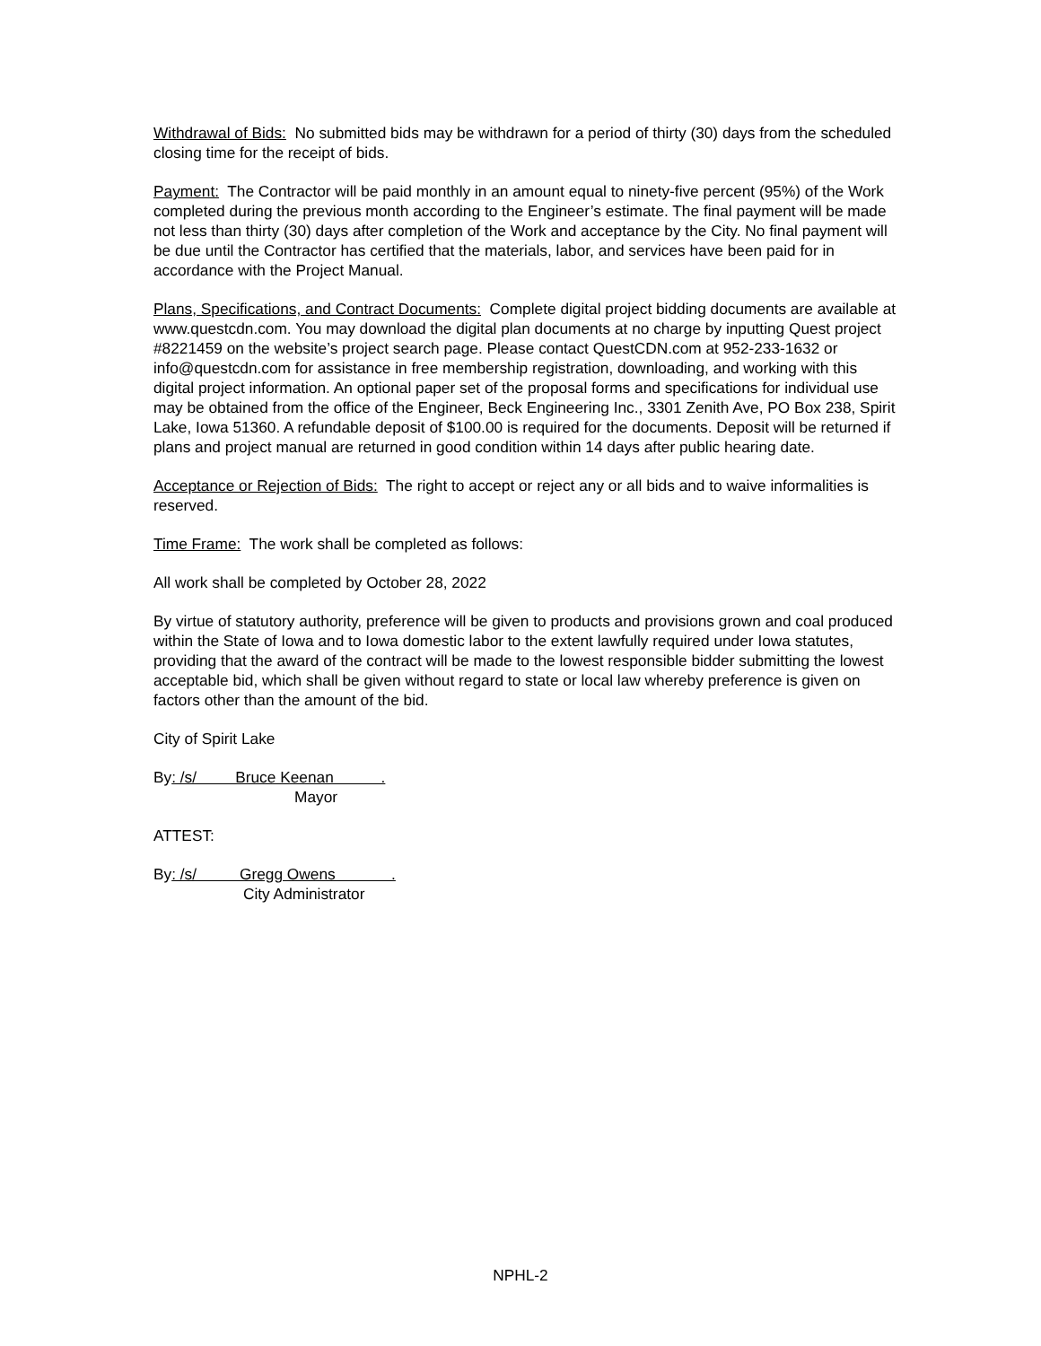Withdrawal of Bids: No submitted bids may be withdrawn for a period of thirty (30) days from the scheduled closing time for the receipt of bids.
Payment: The Contractor will be paid monthly in an amount equal to ninety-five percent (95%) of the Work completed during the previous month according to the Engineer’s estimate. The final payment will be made not less than thirty (30) days after completion of the Work and acceptance by the City. No final payment will be due until the Contractor has certified that the materials, labor, and services have been paid for in accordance with the Project Manual.
Plans, Specifications, and Contract Documents: Complete digital project bidding documents are available at www.questcdn.com. You may download the digital plan documents at no charge by inputting Quest project #8221459 on the website’s project search page. Please contact QuestCDN.com at 952-233-1632 or info@questcdn.com for assistance in free membership registration, downloading, and working with this digital project information. An optional paper set of the proposal forms and specifications for individual use may be obtained from the office of the Engineer, Beck Engineering Inc., 3301 Zenith Ave, PO Box 238, Spirit Lake, Iowa 51360. A refundable deposit of $100.00 is required for the documents. Deposit will be returned if plans and project manual are returned in good condition within 14 days after public hearing date.
Acceptance or Rejection of Bids: The right to accept or reject any or all bids and to waive informalities is reserved.
Time Frame: The work shall be completed as follows:
All work shall be completed by October 28, 2022
By virtue of statutory authority, preference will be given to products and provisions grown and coal produced within the State of Iowa and to Iowa domestic labor to the extent lawfully required under Iowa statutes, providing that the award of the contract will be made to the lowest responsible bidder submitting the lowest acceptable bid, which shall be given without regard to state or local law whereby preference is given on factors other than the amount of the bid.
City of Spirit Lake
By: /s/ Bruce Keenan .
Mayor
ATTEST:
By: /s/ Gregg Owens .
City Administrator
NPHL-2